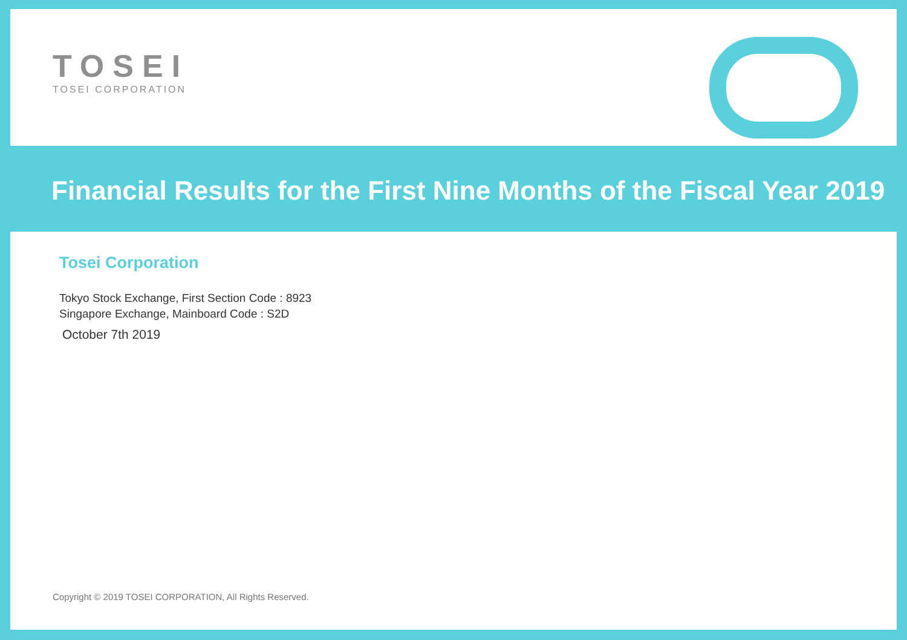TOSEI
TOSEI CORPORATION
Financial Results for the First Nine Months of the Fiscal Year 2019
Tosei Corporation
Tokyo Stock Exchange, First Section Code : 8923
Singapore Exchange, Mainboard Code : S2D
October 7th 2019
Copyright © 2019 TOSEI CORPORATION, All Rights Reserved.